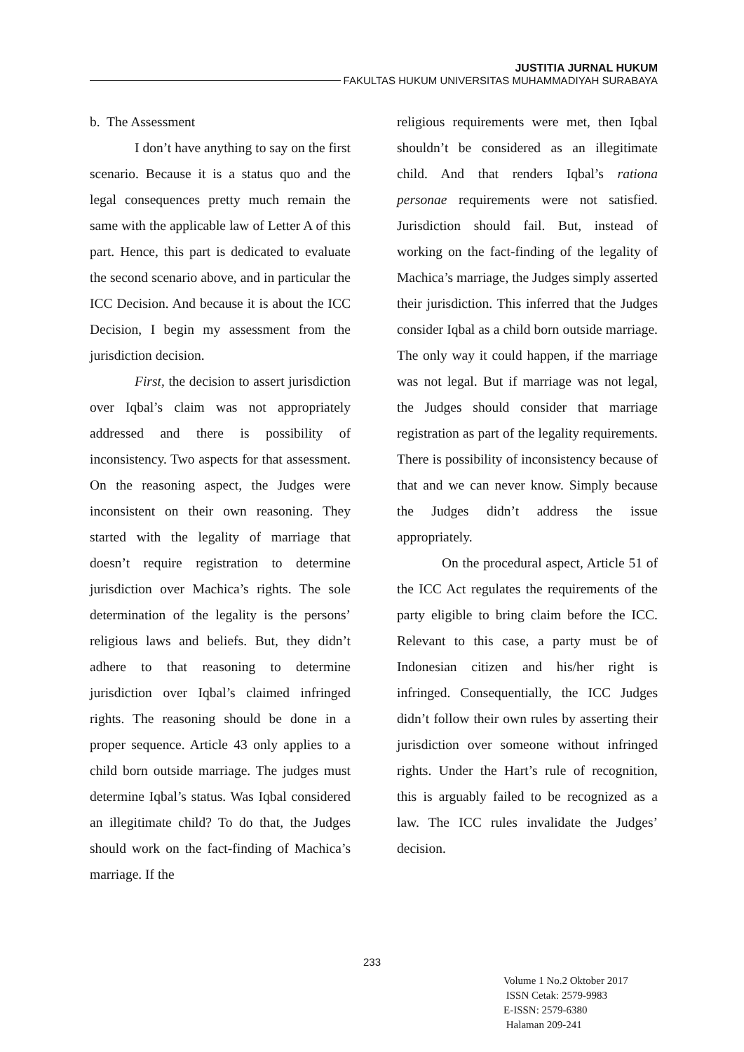JUSTITIA JURNAL HUKUM
FAKULTAS HUKUM UNIVERSITAS MUHAMMADIYAH SURABAYA
b. The Assessment
I don’t have anything to say on the first scenario. Because it is a status quo and the legal consequences pretty much remain the same with the applicable law of Letter A of this part. Hence, this part is dedicated to evaluate the second scenario above, and in particular the ICC Decision. And because it is about the ICC Decision, I begin my assessment from the jurisdiction decision.
First, the decision to assert jurisdiction over Iqbal’s claim was not appropriately addressed and there is possibility of inconsistency. Two aspects for that assessment. On the reasoning aspect, the Judges were inconsistent on their own reasoning. They started with the legality of marriage that doesn’t require registration to determine jurisdiction over Machica’s rights. The sole determination of the legality is the persons’ religious laws and beliefs. But, they didn’t adhere to that reasoning to determine jurisdiction over Iqbal’s claimed infringed rights. The reasoning should be done in a proper sequence. Article 43 only applies to a child born outside marriage. The judges must determine Iqbal’s status. Was Iqbal considered an illegitimate child? To do that, the Judges should work on the fact-finding of Machica’s marriage. If the
religious requirements were met, then Iqbal shouldn’t be considered as an illegitimate child. And that renders Iqbal’s rationa personae requirements were not satisfied. Jurisdiction should fail. But, instead of working on the fact-finding of the legality of Machica’s marriage, the Judges simply asserted their jurisdiction. This inferred that the Judges consider Iqbal as a child born outside marriage. The only way it could happen, if the marriage was not legal. But if marriage was not legal, the Judges should consider that marriage registration as part of the legality requirements. There is possibility of inconsistency because of that and we can never know. Simply because the Judges didn’t address the issue appropriately.
On the procedural aspect, Article 51 of the ICC Act regulates the requirements of the party eligible to bring claim before the ICC. Relevant to this case, a party must be of Indonesian citizen and his/her right is infringed. Consequentially, the ICC Judges didn’t follow their own rules by asserting their jurisdiction over someone without infringed rights. Under the Hart’s rule of recognition, this is arguably failed to be recognized as a law. The ICC rules invalidate the Judges’ decision.
233
Volume 1 No.2 Oktober 2017
ISSN Cetak: 2579-9983
E-ISSN: 2579-6380
Halaman 209-241